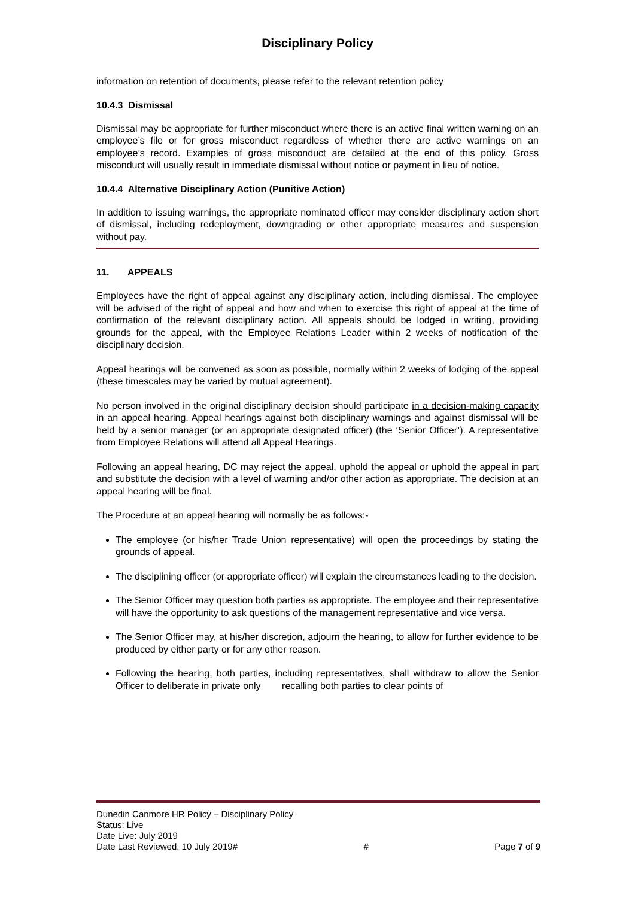Disciplinary Policy
information on retention of documents, please refer to the relevant retention policy
10.4.3 Dismissal
Dismissal may be appropriate for further misconduct where there is an active final written warning on an employee’s file or for gross misconduct regardless of whether there are active warnings on an employee’s record. Examples of gross misconduct are detailed at the end of this policy. Gross misconduct will usually result in immediate dismissal without notice or payment in lieu of notice.
10.4.4 Alternative Disciplinary Action (Punitive Action)
In addition to issuing warnings, the appropriate nominated officer may consider disciplinary action short of dismissal, including redeployment, downgrading or other appropriate measures and suspension without pay.
11. APPEALS
Employees have the right of appeal against any disciplinary action, including dismissal. The employee will be advised of the right of appeal and how and when to exercise this right of appeal at the time of confirmation of the relevant disciplinary action. All appeals should be lodged in writing, providing grounds for the appeal, with the Employee Relations Leader within 2 weeks of notification of the disciplinary decision.
Appeal hearings will be convened as soon as possible, normally within 2 weeks of lodging of the appeal (these timescales may be varied by mutual agreement).
No person involved in the original disciplinary decision should participate in a decision-making capacity in an appeal hearing. Appeal hearings against both disciplinary warnings and against dismissal will be held by a senior manager (or an appropriate designated officer) (the ‘Senior Officer’). A representative from Employee Relations will attend all Appeal Hearings.
Following an appeal hearing, DC may reject the appeal, uphold the appeal or uphold the appeal in part and substitute the decision with a level of warning and/or other action as appropriate. The decision at an appeal hearing will be final.
The Procedure at an appeal hearing will normally be as follows:-
The employee (or his/her Trade Union representative) will open the proceedings by stating the grounds of appeal.
The disciplining officer (or appropriate officer) will explain the circumstances leading to the decision.
The Senior Officer may question both parties as appropriate. The employee and their representative will have the opportunity to ask questions of the management representative and vice versa.
The Senior Officer may, at his/her discretion, adjourn the hearing, to allow for further evidence to be produced by either party or for any other reason.
Following the hearing, both parties, including representatives, shall withdraw to allow the Senior Officer to deliberate in private only recalling both parties to clear points of
Dunedin Canmore HR Policy – Disciplinary Policy
Status: Live
Date Live: July 2019
Date Last Reviewed: 10 July 2019# # Page 7 of 9